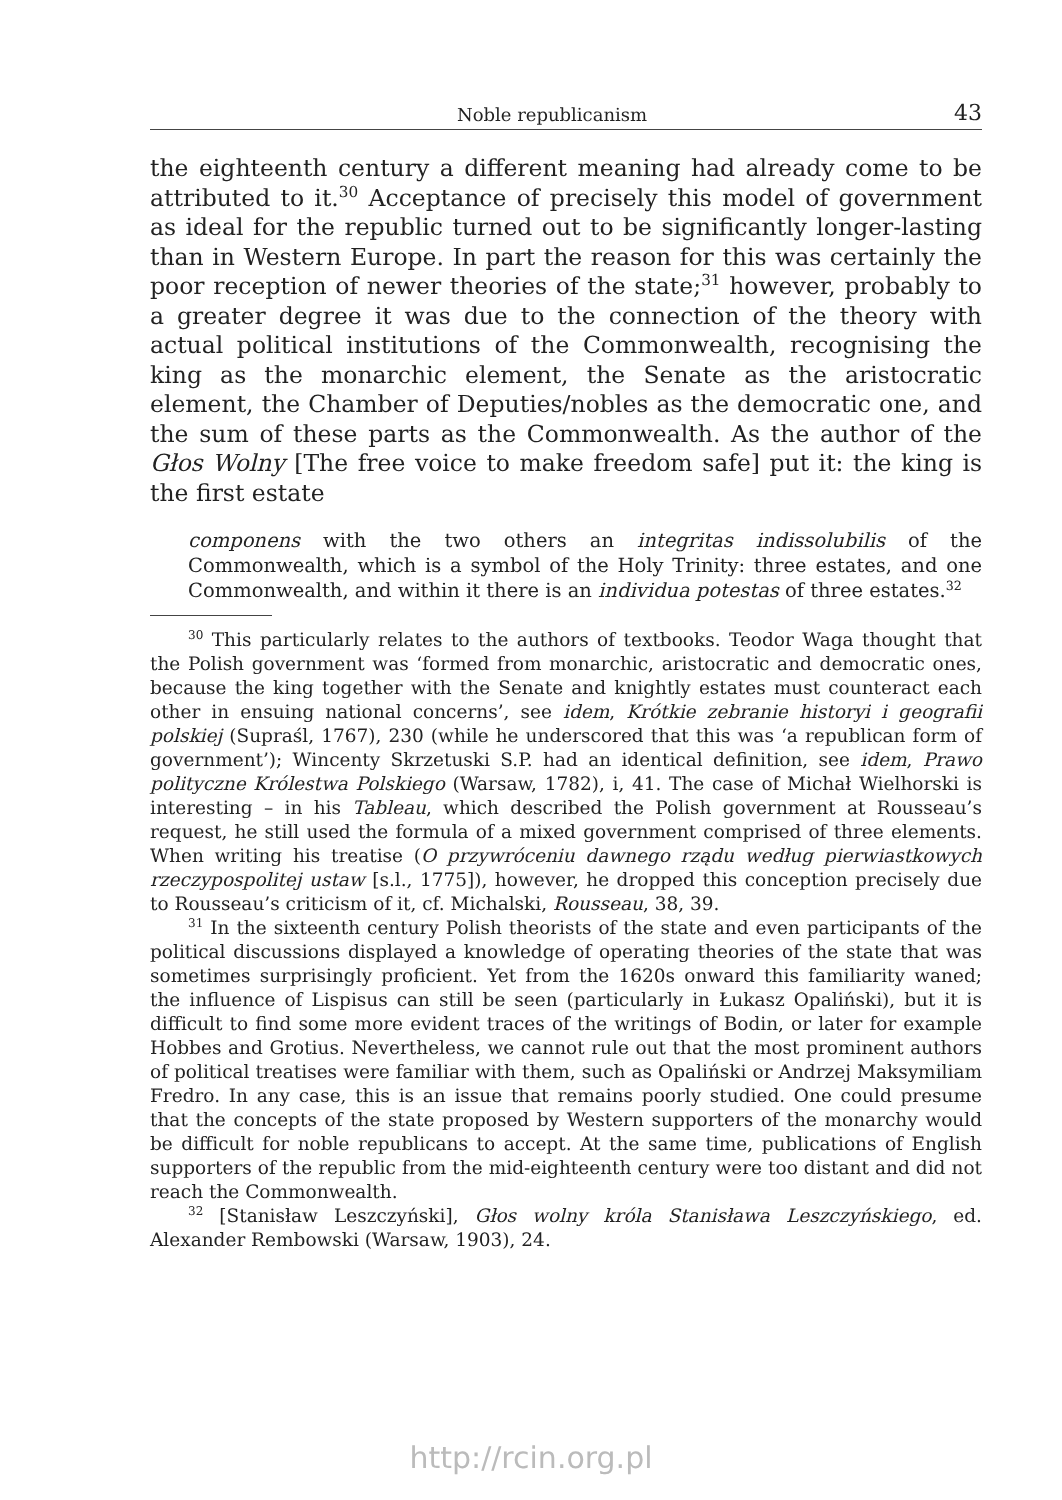Noble republicanism 43
the eighteenth century a different meaning had already come to be attributed to it.<sup>30</sup> Acceptance of precisely this model of government as ideal for the republic turned out to be significantly longer-lasting than in Western Europe. In part the reason for this was certainly the poor reception of newer theories of the state;<sup>31</sup> however, probably to a greater degree it was due to the connection of the theory with actual political institutions of the Commonwealth, recognising the king as the monarchic element, the Senate as the aristocratic element, the Chamber of Deputies/nobles as the democratic one, and the sum of these parts as the Commonwealth. As the author of the Głos Wolny [The free voice to make freedom safe] put it: the king is the first estate
componens with the two others an integritas indissolubilis of the Commonwealth, which is a symbol of the Holy Trinity: three estates, and one Commonwealth, and within it there is an individua potestas of three estates.<sup>32</sup>
<sup>30</sup> This particularly relates to the authors of textbooks. Teodor Waga thought that the Polish government was ‘formed from monarchic, aristocratic and democratic ones, because the king together with the Senate and knightly estates must counteract each other in ensuing national concerns’, see idem, Krótkie zebranie historyi i geografii polskiej (Supraśl, 1767), 230 (while he underscored that this was ‘a republican form of government’); Wincenty Skrzetuski S.P. had an identical definition, see idem, Prawo polityczne Królestwa Polskiego (Warsaw, 1782), i, 41. The case of Michał Wielhorski is interesting – in his Tableau, which described the Polish government at Rousseau’s request, he still used the formula of a mixed government comprised of three elements. When writing his treatise (O przywróceniu dawnego rządu według pierwiastkowych rzeczypospolitej ustaw [s.l., 1775]), however, he dropped this conception precisely due to Rousseau’s criticism of it, cf. Michalski, Rousseau, 38, 39.
<sup>31</sup> In the sixteenth century Polish theorists of the state and even participants of the political discussions displayed a knowledge of operating theories of the state that was sometimes surprisingly proficient. Yet from the 1620s onward this familiarity waned; the influence of Lispisus can still be seen (particularly in Łukasz Opaliński), but it is difficult to find some more evident traces of the writings of Bodin, or later for example Hobbes and Grotius. Nevertheless, we cannot rule out that the most prominent authors of political treatises were familiar with them, such as Opaliński or Andrzej Maksymiliam Fredro. In any case, this is an issue that remains poorly studied. One could presume that the concepts of the state proposed by Western supporters of the monarchy would be difficult for noble republicans to accept. At the same time, publications of English supporters of the republic from the mid-eighteenth century were too distant and did not reach the Commonwealth.
<sup>32</sup> [Stanisław Leszczyński], Głos wolny króla Stanisława Leszczyńskiego, ed. Alexander Rembowski (Warsaw, 1903), 24.
http://rcin.org.pl